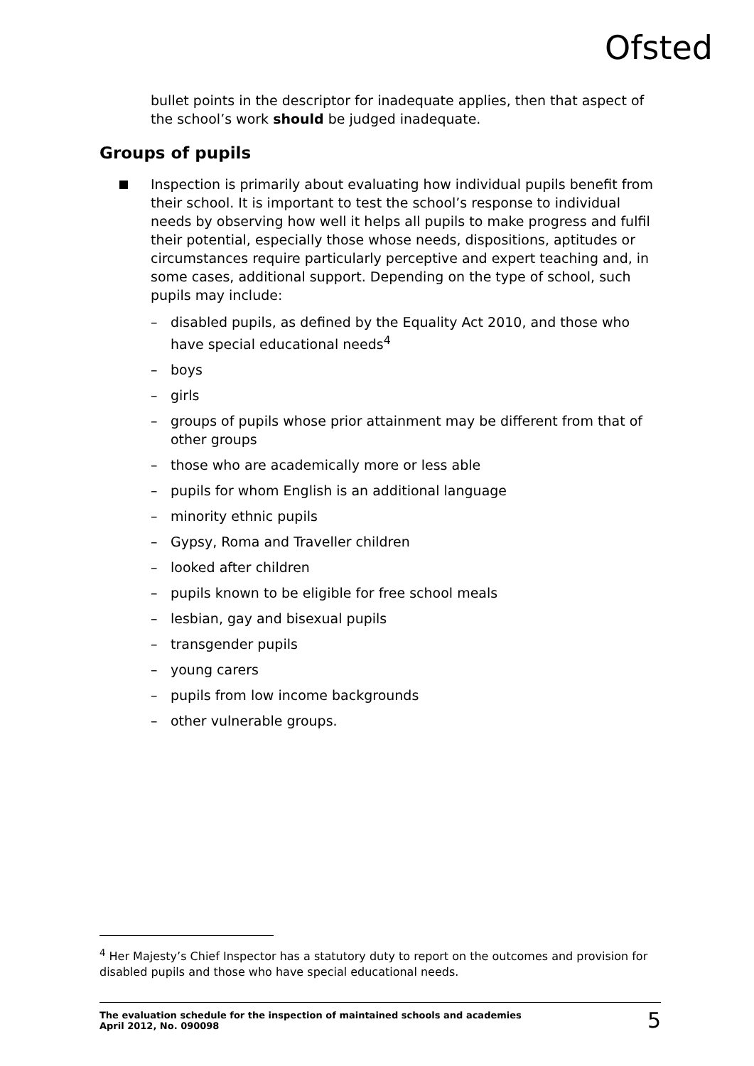Ofsted
bullet points in the descriptor for inadequate applies, then that aspect of the school’s work should be judged inadequate.
Groups of pupils
Inspection is primarily about evaluating how individual pupils benefit from their school. It is important to test the school’s response to individual needs by observing how well it helps all pupils to make progress and fulfil their potential, especially those whose needs, dispositions, aptitudes or circumstances require particularly perceptive and expert teaching and, in some cases, additional support. Depending on the type of school, such pupils may include:
– disabled pupils, as defined by the Equality Act 2010, and those who have special educational needs<sup>4</sup>
– boys
– girls
– groups of pupils whose prior attainment may be different from that of other groups
– those who are academically more or less able
– pupils for whom English is an additional language
– minority ethnic pupils
– Gypsy, Roma and Traveller children
– looked after children
– pupils known to be eligible for free school meals
– lesbian, gay and bisexual pupils
– transgender pupils
– young carers
– pupils from low income backgrounds
– other vulnerable groups.
<sup>4</sup> Her Majesty’s Chief Inspector has a statutory duty to report on the outcomes and provision for disabled pupils and those who have special educational needs.
The evaluation schedule for the inspection of maintained schools and academies
April 2012, No. 090098
5